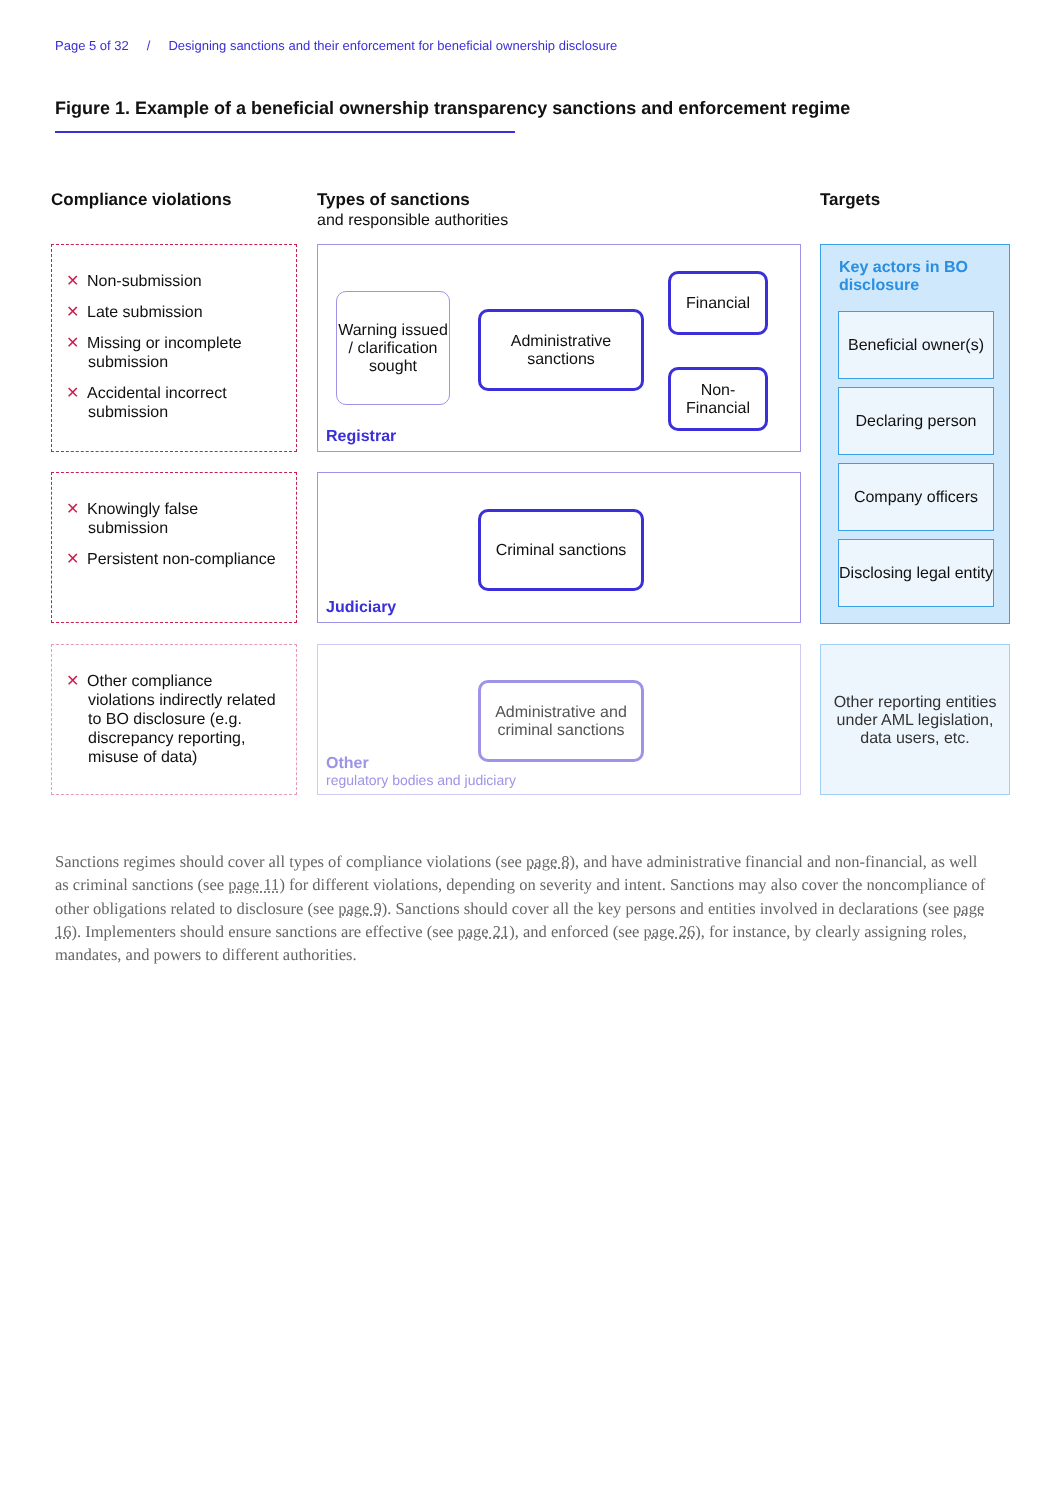Page 5 of 32 / Designing sanctions and their enforcement for beneficial ownership disclosure
Figure 1. Example of a beneficial ownership transparency sanctions and enforcement regime
Compliance violations
Types of sanctions
and responsible authorities
Targets
✕ Non-submission
✕ Late submission
✕ Missing or incomplete submission
✕ Accidental incorrect submission
Warning issued / clarification sought
Administrative sanctions
Financial
Non-Financial
Registrar
✕ Knowingly false submission
✕ Persistent non-compliance
Criminal sanctions
Judiciary
✕ Other compliance violations indirectly related to BO disclosure (e.g. discrepancy reporting, misuse of data)
Administrative and criminal sanctions
Other
regulatory bodies and judiciary
Key actors in BO
disclosure
Beneficial owner(s)
Declaring person
Company officers
Disclosing legal entity
Other reporting entities under AML legislation, data users, etc.
Sanctions regimes should cover all types of compliance violations (see page 8), and have administrative financial and non-financial, as well as criminal sanctions (see page 11) for different violations, depending on severity and intent. Sanctions may also cover the noncompliance of other obligations related to disclosure (see page 9). Sanctions should cover all the key persons and entities involved in declarations (see page 16). Implementers should ensure sanctions are effective (see page 21), and enforced (see page 26), for instance, by clearly assigning roles, mandates, and powers to different authorities.